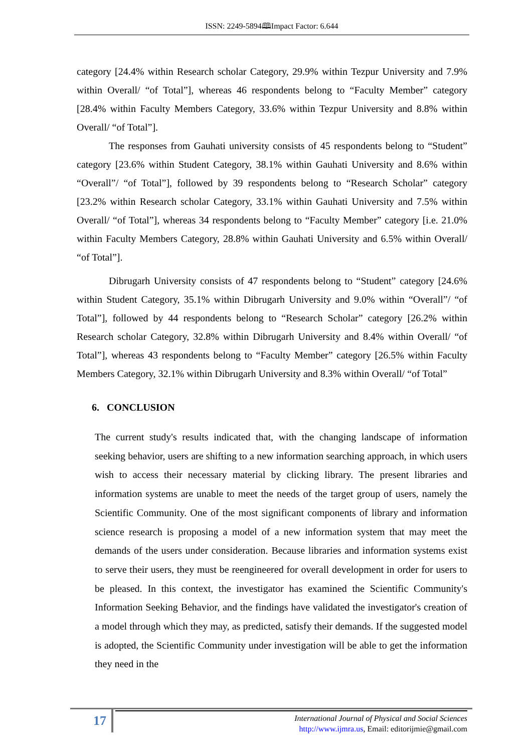ISSN: 2249-5894🕮Impact Factor: 6.644
category [24.4% within Research scholar Category, 29.9% within Tezpur University and 7.9% within Overall/ “of Total”], whereas 46 respondents belong to “Faculty Member” category [28.4% within Faculty Members Category, 33.6% within Tezpur University and 8.8% within Overall/ “of Total”].
The responses from Gauhati university consists of 45 respondents belong to “Student” category [23.6% within Student Category, 38.1% within Gauhati University and 8.6% within “Overall”/ “of Total”], followed by 39 respondents belong to “Research Scholar” category [23.2% within Research scholar Category, 33.1% within Gauhati University and 7.5% within Overall/ “of Total”], whereas 34 respondents belong to “Faculty Member” category [i.e. 21.0% within Faculty Members Category, 28.8% within Gauhati University and 6.5% within Overall/ “of Total”].
Dibrugarh University consists of 47 respondents belong to “Student” category [24.6% within Student Category, 35.1% within Dibrugarh University and 9.0% within “Overall”/ “of Total”], followed by 44 respondents belong to “Research Scholar” category [26.2% within Research scholar Category, 32.8% within Dibrugarh University and 8.4% within Overall/ “of Total”], whereas 43 respondents belong to “Faculty Member” category [26.5% within Faculty Members Category, 32.1% within Dibrugarh University and 8.3% within Overall/ “of Total”
6. CONCLUSION
The current study's results indicated that, with the changing landscape of information seeking behavior, users are shifting to a new information searching approach, in which users wish to access their necessary material by clicking library. The present libraries and information systems are unable to meet the needs of the target group of users, namely the Scientific Community. One of the most significant components of library and information science research is proposing a model of a new information system that may meet the demands of the users under consideration. Because libraries and information systems exist to serve their users, they must be reengineered for overall development in order for users to be pleased. In this context, the investigator has examined the Scientific Community's Information Seeking Behavior, and the findings have validated the investigator's creation of a model through which they may, as predicted, satisfy their demands. If the suggested model is adopted, the Scientific Community under investigation will be able to get the information they need in the
17
International Journal of Physical and Social Sciences
http://www.ijmra.us, Email: editorijmie@gmail.com